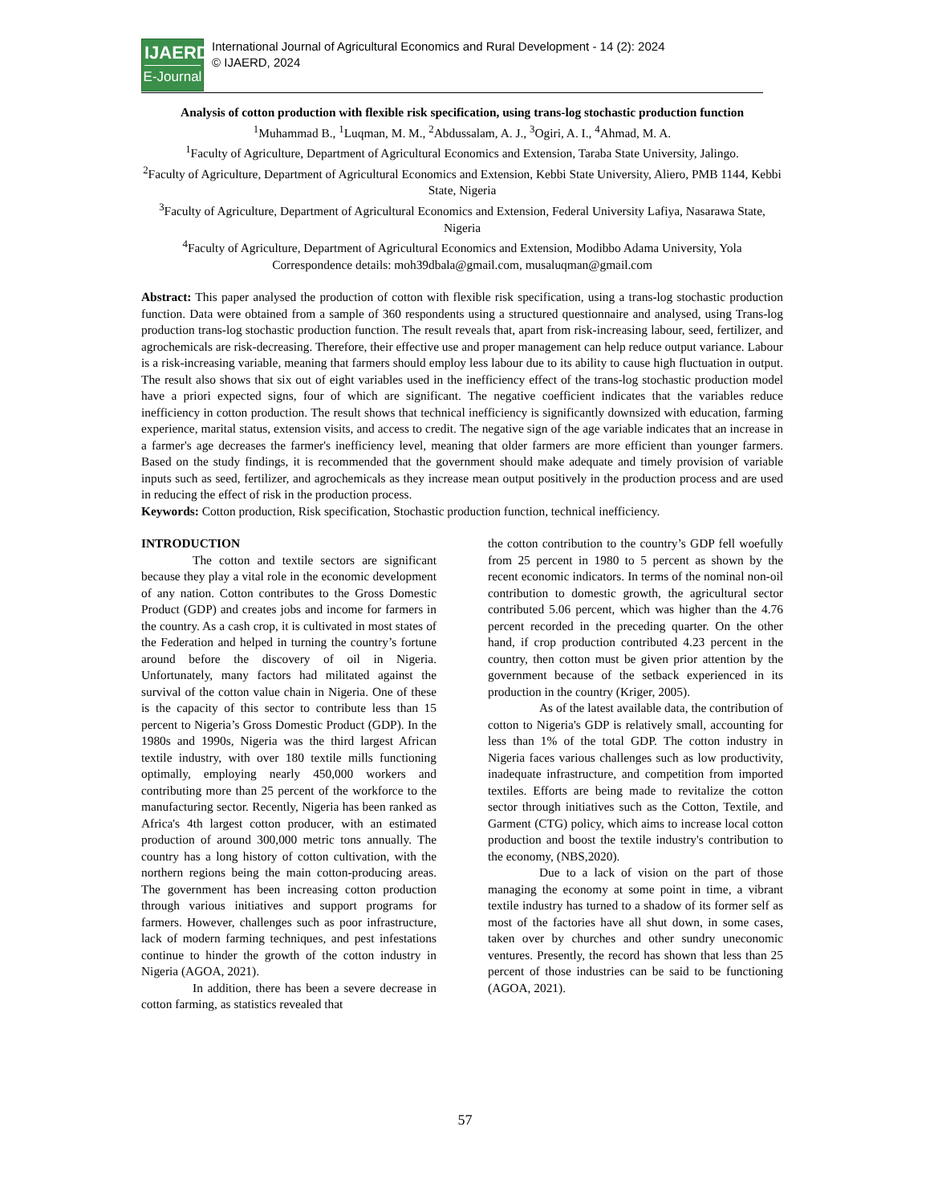IJAERD
E-Journal
International Journal of Agricultural Economics and Rural Development - 14 (2): 2024
© IJAERD, 2024
Analysis of cotton production with flexible risk specification, using trans-log stochastic production function
<sup>1</sup> Muhammad B., <sup>1</sup>Luqman, M. M., <sup>2</sup>Abdussalam, A. J., <sup>3</sup>Ogiri, A. I., <sup>4</sup>Ahmad, M. A.
<sup>1</sup> Faculty of Agriculture, Department of Agricultural Economics and Extension, Taraba State University, Jalingo.
<sup>2</sup> Faculty of Agriculture, Department of Agricultural Economics and Extension, Kebbi State University, Aliero, PMB 1144, Kebbi State, Nigeria
<sup>3</sup> Faculty of Agriculture, Department of Agricultural Economics and Extension, Federal University Lafiya, Nasarawa State, Nigeria
<sup>4</sup> Faculty of Agriculture, Department of Agricultural Economics and Extension, Modibbo Adama University, Yola
Correspondence details: moh39dbala@gmail.com, musaluqman@gmail.com
Abstract: This paper analysed the production of cotton with flexible risk specification, using a trans-log stochastic production function. Data were obtained from a sample of 360 respondents using a structured questionnaire and analysed, using Trans-log production trans-log stochastic production function. The result reveals that, apart from risk-increasing labour, seed, fertilizer, and agrochemicals are risk-decreasing. Therefore, their effective use and proper management can help reduce output variance. Labour is a risk-increasing variable, meaning that farmers should employ less labour due to its ability to cause high fluctuation in output. The result also shows that six out of eight variables used in the inefficiency effect of the trans-log stochastic production model have a priori expected signs, four of which are significant. The negative coefficient indicates that the variables reduce inefficiency in cotton production. The result shows that technical inefficiency is significantly downsized with education, farming experience, marital status, extension visits, and access to credit. The negative sign of the age variable indicates that an increase in a farmer's age decreases the farmer's inefficiency level, meaning that older farmers are more efficient than younger farmers. Based on the study findings, it is recommended that the government should make adequate and timely provision of variable inputs such as seed, fertilizer, and agrochemicals as they increase mean output positively in the production process and are used in reducing the effect of risk in the production process.
Keywords: Cotton production, Risk specification, Stochastic production function, technical inefficiency.
INTRODUCTION
The cotton and textile sectors are significant because they play a vital role in the economic development of any nation. Cotton contributes to the Gross Domestic Product (GDP) and creates jobs and income for farmers in the country. As a cash crop, it is cultivated in most states of the Federation and helped in turning the country’s fortune around before the discovery of oil in Nigeria. Unfortunately, many factors had militated against the survival of the cotton value chain in Nigeria. One of these is the capacity of this sector to contribute less than 15 percent to Nigeria’s Gross Domestic Product (GDP). In the 1980s and 1990s, Nigeria was the third largest African textile industry, with over 180 textile mills functioning optimally, employing nearly 450,000 workers and contributing more than 25 percent of the workforce to the manufacturing sector. Recently, Nigeria has been ranked as Africa's 4th largest cotton producer, with an estimated production of around 300,000 metric tons annually. The country has a long history of cotton cultivation, with the northern regions being the main cotton-producing areas. The government has been increasing cotton production through various initiatives and support programs for farmers. However, challenges such as poor infrastructure, lack of modern farming techniques, and pest infestations continue to hinder the growth of the cotton industry in Nigeria (AGOA, 2021).
In addition, there has been a severe decrease in cotton farming, as statistics revealed that
the cotton contribution to the country’s GDP fell woefully from 25 percent in 1980 to 5 percent as shown by the recent economic indicators. In terms of the nominal non-oil contribution to domestic growth, the agricultural sector contributed 5.06 percent, which was higher than the 4.76 percent recorded in the preceding quarter. On the other hand, if crop production contributed 4.23 percent in the country, then cotton must be given prior attention by the government because of the setback experienced in its production in the country (Kriger, 2005).
As of the latest available data, the contribution of cotton to Nigeria's GDP is relatively small, accounting for less than 1% of the total GDP. The cotton industry in Nigeria faces various challenges such as low productivity, inadequate infrastructure, and competition from imported textiles. Efforts are being made to revitalize the cotton sector through initiatives such as the Cotton, Textile, and Garment (CTG) policy, which aims to increase local cotton production and boost the textile industry's contribution to the economy, (NBS,2020).
Due to a lack of vision on the part of those managing the economy at some point in time, a vibrant textile industry has turned to a shadow of its former self as most of the factories have all shut down, in some cases, taken over by churches and other sundry uneconomic ventures. Presently, the record has shown that less than 25 percent of those industries can be said to be functioning (AGOA, 2021).
57